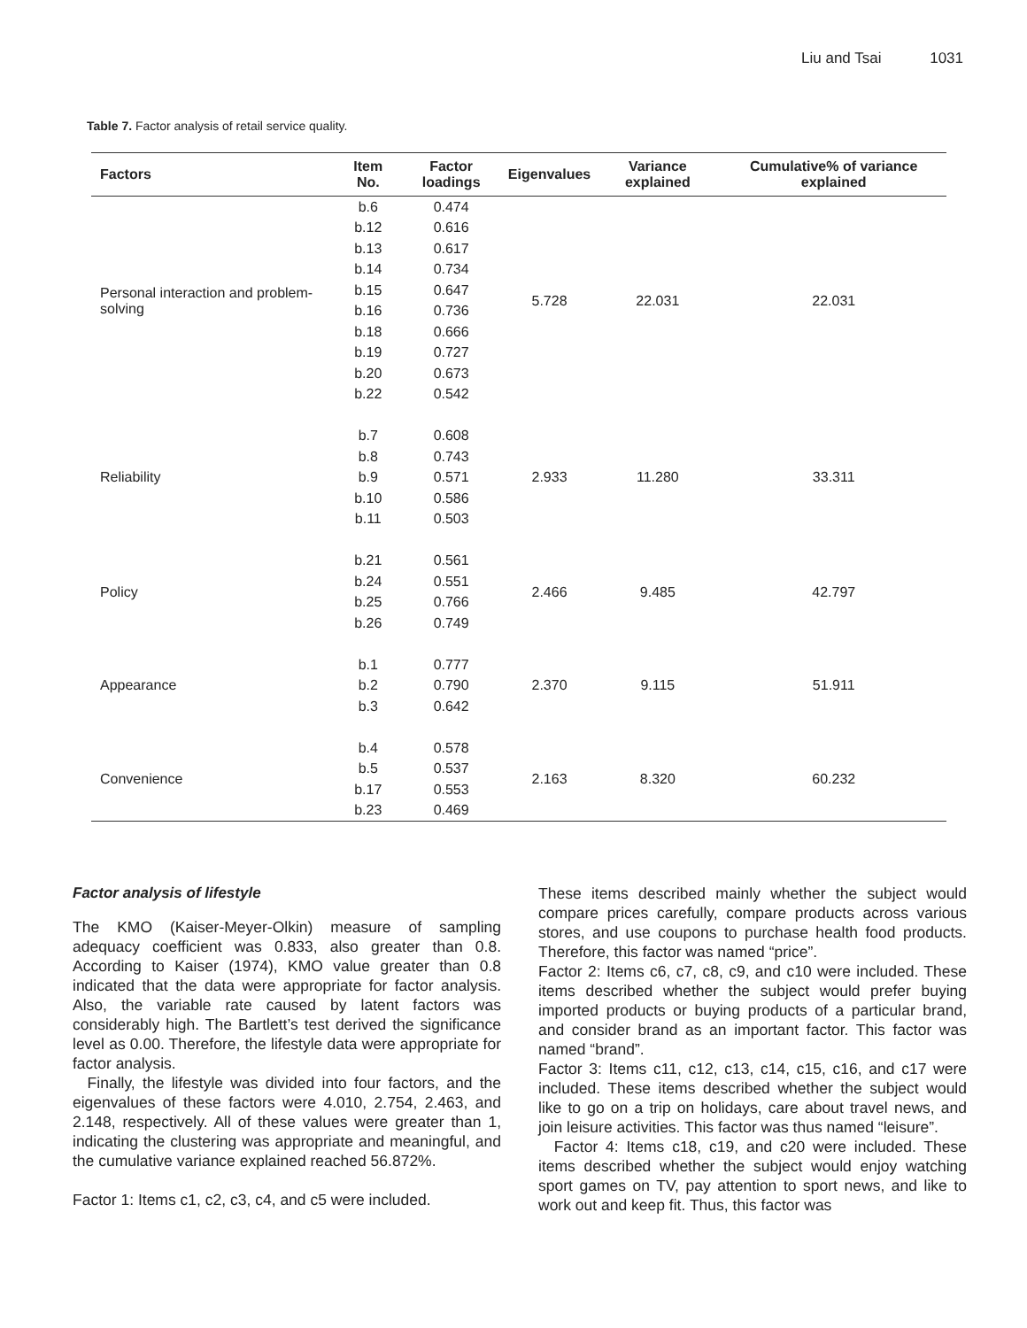Liu and Tsai 1031
Table 7. Factor analysis of retail service quality.
| Factors | Item No. | Factor loadings | Eigenvalues | Variance explained | Cumulative% of variance explained |
| --- | --- | --- | --- | --- | --- |
| Personal interaction and problem-solving | b.6 | 0.474 | 5.728 | 22.031 | 22.031 |
| | b.12 | 0.616 | | | |
| | b.13 | 0.617 | | | |
| | b.14 | 0.734 | | | |
| | b.15 | 0.647 | | | |
| | b.16 | 0.736 | | | |
| | b.18 | 0.666 | | | |
| | b.19 | 0.727 | | | |
| | b.20 | 0.673 | | | |
| | b.22 | 0.542 | | | |
| Reliability | b.7 | 0.608 | 2.933 | 11.280 | 33.311 |
| | b.8 | 0.743 | | | |
| | b.9 | 0.571 | | | |
| | b.10 | 0.586 | | | |
| | b.11 | 0.503 | | | |
| Policy | b.21 | 0.561 | 2.466 | 9.485 | 42.797 |
| | b.24 | 0.551 | | | |
| | b.25 | 0.766 | | | |
| | b.26 | 0.749 | | | |
| Appearance | b.1 | 0.777 | 2.370 | 9.115 | 51.911 |
| | b.2 | 0.790 | | | |
| | b.3 | 0.642 | | | |
| Convenience | b.4 | 0.578 | 2.163 | 8.320 | 60.232 |
| | b.5 | 0.537 | | | |
| | b.17 | 0.553 | | | |
| | b.23 | 0.469 | | | |
Factor analysis of lifestyle
The KMO (Kaiser-Meyer-Olkin) measure of sampling adequacy coefficient was 0.833, also greater than 0.8. According to Kaiser (1974), KMO value greater than 0.8 indicated that the data were appropriate for factor analysis. Also, the variable rate caused by latent factors was considerably high. The Bartlett’s test derived the significance level as 0.00. Therefore, the lifestyle data were appropriate for factor analysis.
Finally, the lifestyle was divided into four factors, and the eigenvalues of these factors were 4.010, 2.754, 2.463, and 2.148, respectively. All of these values were greater than 1, indicating the clustering was appropriate and meaningful, and the cumulative variance explained reached 56.872%.
Factor 1: Items c1, c2, c3, c4, and c5 were included.
These items described mainly whether the subject would compare prices carefully, compare products across various stores, and use coupons to purchase health food products. Therefore, this factor was named “price”.
Factor 2: Items c6, c7, c8, c9, and c10 were included. These items described whether the subject would prefer buying imported products or buying products of a particular brand, and consider brand as an important factor. This factor was named “brand”.
Factor 3: Items c11, c12, c13, c14, c15, c16, and c17 were included. These items described whether the subject would like to go on a trip on holidays, care about travel news, and join leisure activities. This factor was thus named “leisure”.
Factor 4: Items c18, c19, and c20 were included. These items described whether the subject would enjoy watching sport games on TV, pay attention to sport news, and like to work out and keep fit. Thus, this factor was